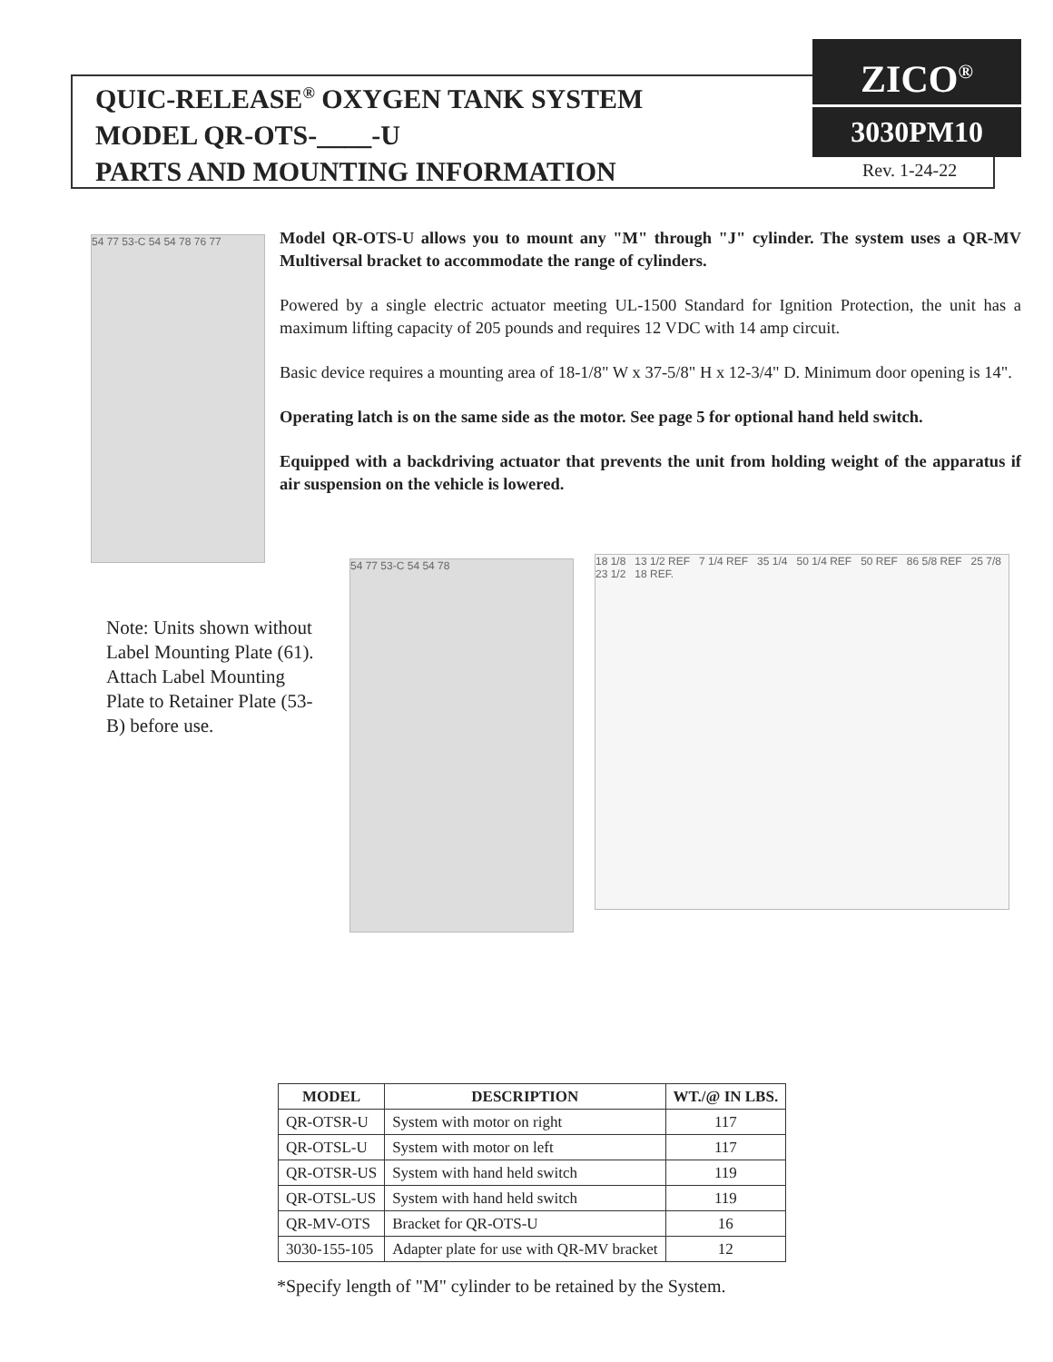QUIC-RELEASE<sup>®</sup> OXYGEN TANK SYSTEM
MODEL QR-OTS-____-U
PARTS AND MOUNTING INFORMATION
ZICO<sup>®</sup>
3030PM10
Rev. 1-24-22
54 77 53-C 54 54 78 76 77
Model QR-OTS-U allows you to mount any "M" through "J" cylinder. The system uses a QR-MV Multiversal bracket to accommodate the range of cylinders.
Powered by a single electric actuator meeting UL-1500 Standard for Ignition Protection, the unit has a maximum lifting capacity of 205 pounds and requires 12 VDC with 14 amp circuit.
Basic device requires a mounting area of 18-1/8" W x 37-5/8" H x 12-3/4" D. Minimum door opening is 14".
Operating latch is on the same side as the motor. See page 5 for optional hand held switch.
Equipped with a backdriving actuator that prevents the unit from holding weight of the apparatus if air suspension on the vehicle is lowered.
Note: Units shown without Label Mounting Plate (61). Attach Label Mounting Plate to Retainer Plate (53-B) before use.
54 77 53-C 54 54 78
18 1/8 13 1/2 REF 7 1/4 REF 35 1/4 50 1/4 REF 50 REF 86 5/8 REF 25 7/8 23 1/2 18 REF.
| MODEL | DESCRIPTION | WT./@ IN LBS. |
| --- | --- | --- |
| QR-OTSR-U | System with motor on right | 117 |
| QR-OTSL-U | System with motor on left | 117 |
| QR-OTSR-US | System with hand held switch | 119 |
| QR-OTSL-US | System with hand held switch | 119 |
| QR-MV-OTS | Bracket for QR-OTS-U | 16 |
| 3030-155-105 | Adapter plate for use with QR-MV bracket | 12 |
*Specify length of "M" cylinder to be retained by the System.